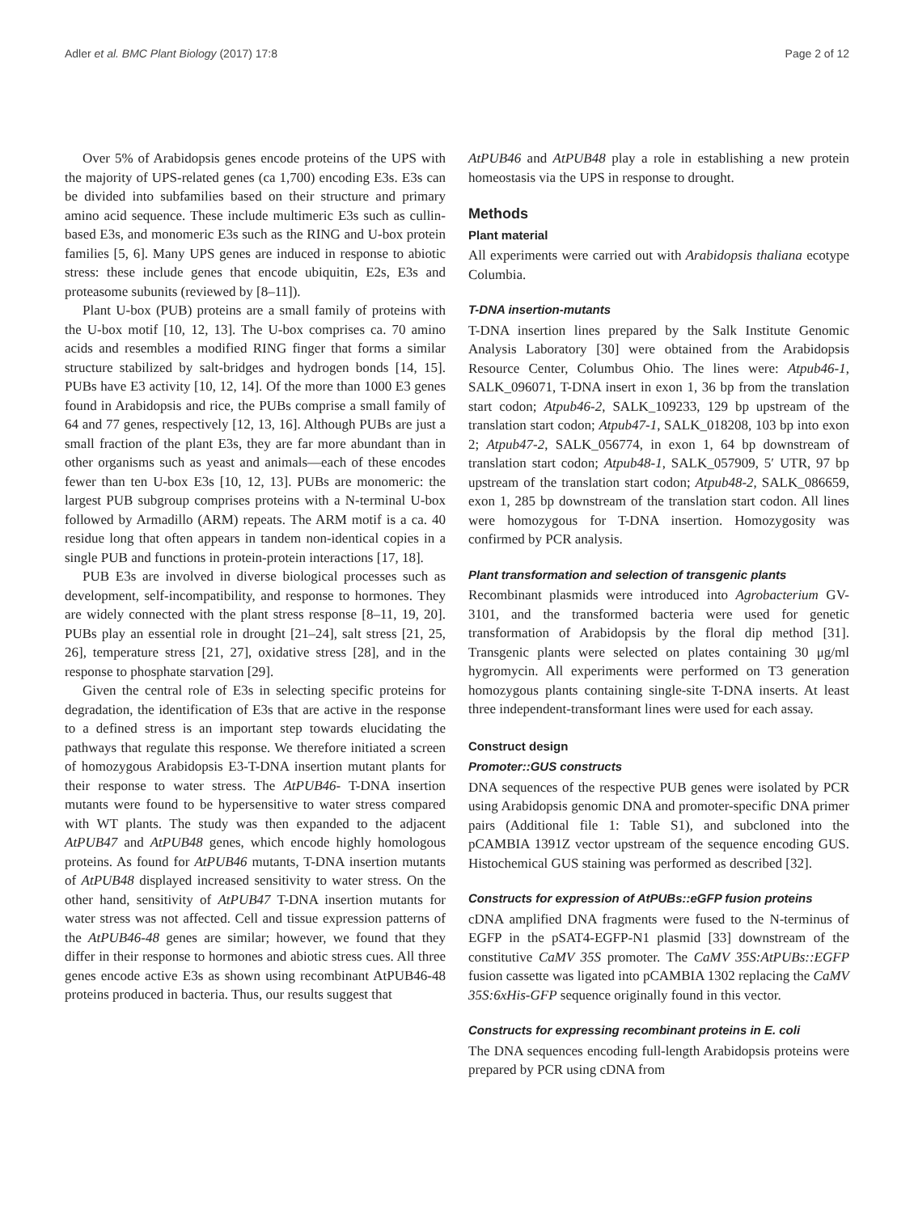Adler et al. BMC Plant Biology (2017) 17:8 Page 2 of 12
Over 5% of Arabidopsis genes encode proteins of the UPS with the majority of UPS-related genes (ca 1,700) encoding E3s. E3s can be divided into subfamilies based on their structure and primary amino acid sequence. These include multimeric E3s such as cullin-based E3s, and monomeric E3s such as the RING and U-box protein families [5, 6]. Many UPS genes are induced in response to abiotic stress: these include genes that encode ubiquitin, E2s, E3s and proteasome subunits (reviewed by [8–11]).
Plant U-box (PUB) proteins are a small family of proteins with the U-box motif [10, 12, 13]. The U-box comprises ca. 70 amino acids and resembles a modified RING finger that forms a similar structure stabilized by salt-bridges and hydrogen bonds [14, 15]. PUBs have E3 activity [10, 12, 14]. Of the more than 1000 E3 genes found in Arabidopsis and rice, the PUBs comprise a small family of 64 and 77 genes, respectively [12, 13, 16]. Although PUBs are just a small fraction of the plant E3s, they are far more abundant than in other organisms such as yeast and animals—each of these encodes fewer than ten U-box E3s [10, 12, 13]. PUBs are monomeric: the largest PUB subgroup comprises proteins with a N-terminal U-box followed by Armadillo (ARM) repeats. The ARM motif is a ca. 40 residue long that often appears in tandem non-identical copies in a single PUB and functions in protein-protein interactions [17, 18].
PUB E3s are involved in diverse biological processes such as development, self-incompatibility, and response to hormones. They are widely connected with the plant stress response [8–11, 19, 20]. PUBs play an essential role in drought [21–24], salt stress [21, 25, 26], temperature stress [21, 27], oxidative stress [28], and in the response to phosphate starvation [29].
Given the central role of E3s in selecting specific proteins for degradation, the identification of E3s that are active in the response to a defined stress is an important step towards elucidating the pathways that regulate this response. We therefore initiated a screen of homozygous Arabidopsis E3-T-DNA insertion mutant plants for their response to water stress. The AtPUB46- T-DNA insertion mutants were found to be hypersensitive to water stress compared with WT plants. The study was then expanded to the adjacent AtPUB47 and AtPUB48 genes, which encode highly homologous proteins. As found for AtPUB46 mutants, T-DNA insertion mutants of AtPUB48 displayed increased sensitivity to water stress. On the other hand, sensitivity of AtPUB47 T-DNA insertion mutants for water stress was not affected. Cell and tissue expression patterns of the AtPUB46-48 genes are similar; however, we found that they differ in their response to hormones and abiotic stress cues. All three genes encode active E3s as shown using recombinant AtPUB46-48 proteins produced in bacteria. Thus, our results suggest that
AtPUB46 and AtPUB48 play a role in establishing a new protein homeostasis via the UPS in response to drought.
Methods
Plant material
All experiments were carried out with Arabidopsis thaliana ecotype Columbia.
T-DNA insertion-mutants
T-DNA insertion lines prepared by the Salk Institute Genomic Analysis Laboratory [30] were obtained from the Arabidopsis Resource Center, Columbus Ohio. The lines were: Atpub46-1, SALK_096071, T-DNA insert in exon 1, 36 bp from the translation start codon; Atpub46-2, SALK_109233, 129 bp upstream of the translation start codon; Atpub47-1, SALK_018208, 103 bp into exon 2; Atpub47-2, SALK_056774, in exon 1, 64 bp downstream of translation start codon; Atpub48-1, SALK_057909, 5′ UTR, 97 bp upstream of the translation start codon; Atpub48-2, SALK_086659, exon 1, 285 bp downstream of the translation start codon. All lines were homozygous for T-DNA insertion. Homozygosity was confirmed by PCR analysis.
Plant transformation and selection of transgenic plants
Recombinant plasmids were introduced into Agrobacterium GV-3101, and the transformed bacteria were used for genetic transformation of Arabidopsis by the floral dip method [31]. Transgenic plants were selected on plates containing 30 μg/ml hygromycin. All experiments were performed on T3 generation homozygous plants containing single-site T-DNA inserts. At least three independent-transformant lines were used for each assay.
Construct design
Promoter::GUS constructs
DNA sequences of the respective PUB genes were isolated by PCR using Arabidopsis genomic DNA and promoter-specific DNA primer pairs (Additional file 1: Table S1), and subcloned into the pCAMBIA 1391Z vector upstream of the sequence encoding GUS. Histochemical GUS staining was performed as described [32].
Constructs for expression of AtPUBs::eGFP fusion proteins
cDNA amplified DNA fragments were fused to the N-terminus of EGFP in the pSAT4-EGFP-N1 plasmid [33] downstream of the constitutive CaMV 35S promoter. The CaMV 35S:AtPUBs::EGFP fusion cassette was ligated into pCAMBIA 1302 replacing the CaMV 35S:6xHis-GFP sequence originally found in this vector.
Constructs for expressing recombinant proteins in E. coli
The DNA sequences encoding full-length Arabidopsis proteins were prepared by PCR using cDNA from